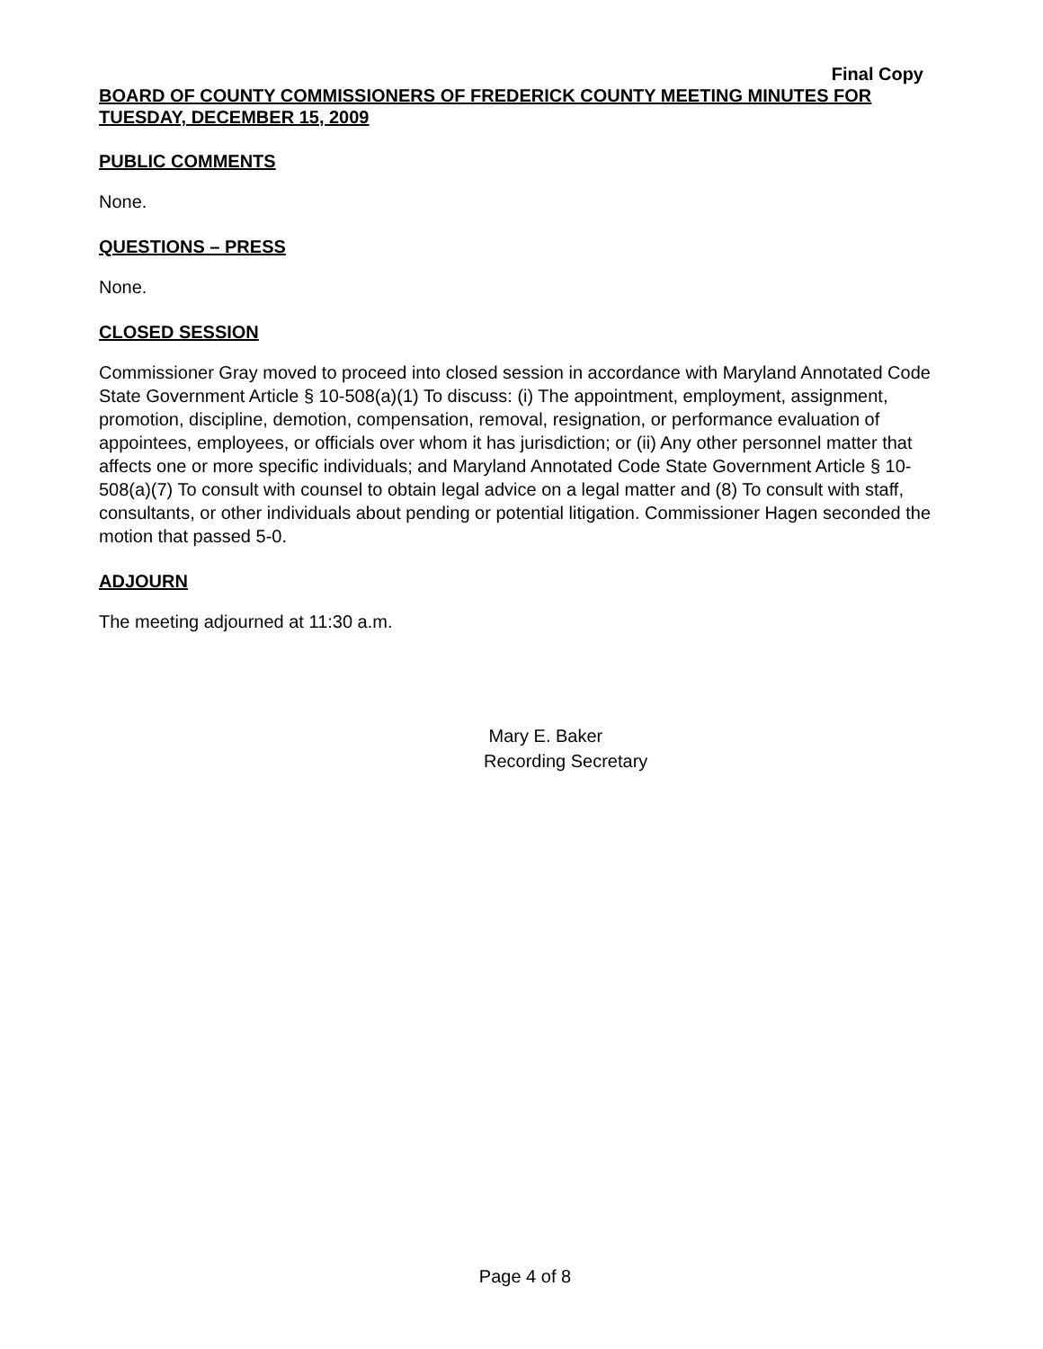Final Copy
BOARD OF COUNTY COMMISSIONERS OF FREDERICK COUNTY MEETING MINUTES FOR TUESDAY, DECEMBER 15, 2009
PUBLIC COMMENTS
None.
QUESTIONS – PRESS
None.
CLOSED SESSION
Commissioner Gray moved to proceed into closed session in accordance with Maryland Annotated Code State Government Article § 10-508(a)(1) To discuss: (i) The appointment, employment, assignment, promotion, discipline, demotion, compensation, removal, resignation, or performance evaluation of appointees, employees, or officials over whom it has jurisdiction; or (ii) Any other personnel matter that affects one or more specific individuals; and Maryland Annotated Code State Government Article § 10-508(a)(7) To consult with counsel to obtain legal advice on a legal matter and (8) To consult with staff, consultants, or other individuals about pending or potential litigation. Commissioner Hagen seconded the motion that passed 5-0.
ADJOURN
The meeting adjourned at 11:30 a.m.
Mary E. Baker
Recording Secretary
Page 4 of 8